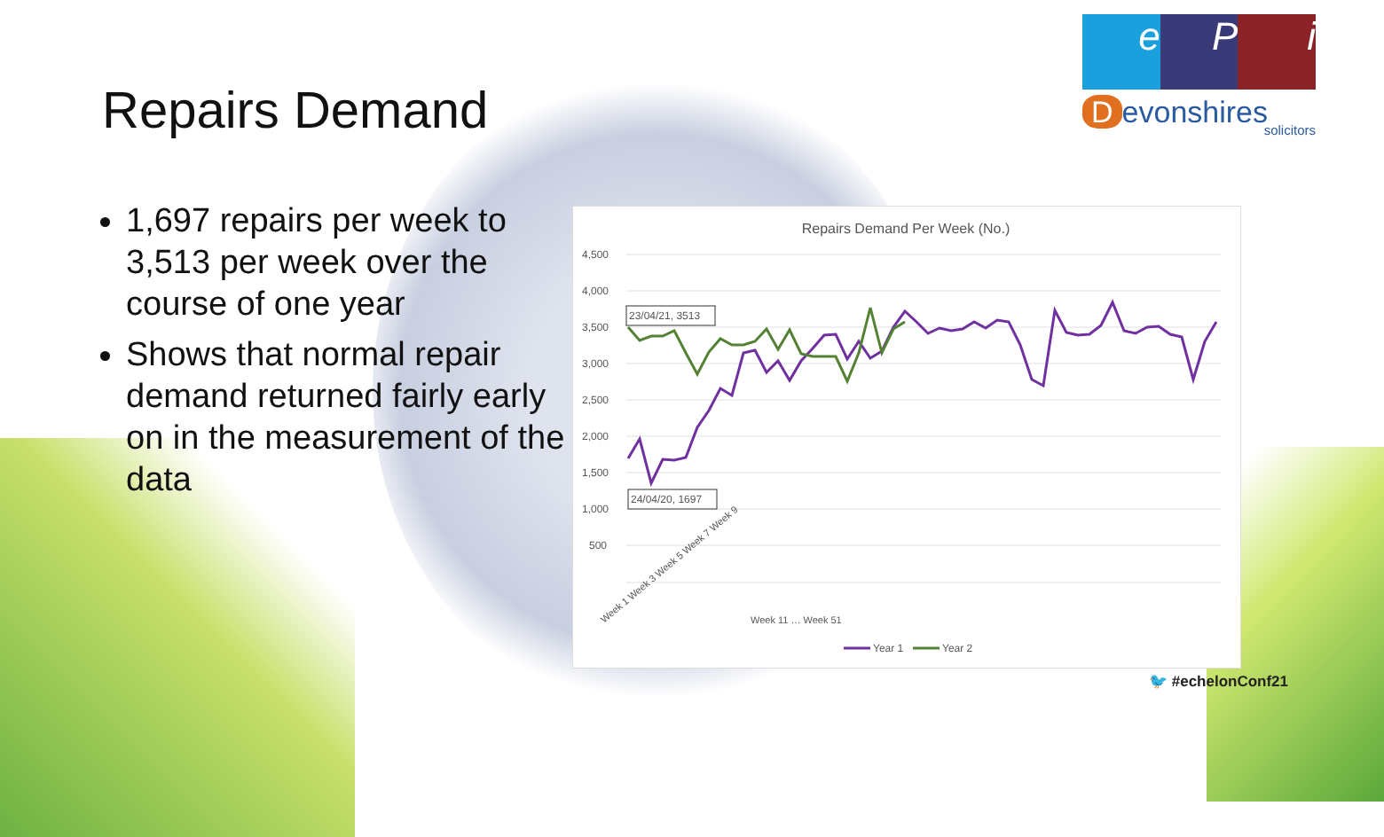Repairs Demand
1,697 repairs per week to 3,513 per week over the course of one year
Shows that normal repair demand returned fairly early on in the measurement of the data
e P i
Devonshires
solicitors
Repairs Demand Per Week (No.)
4,500
4,000
3,500
3,000
2,500
2,000
1,500
1,000
500
23/04/21, 3513
24/04/20, 1697
Week 1 Week 3 Week 5 Week 7 Week 9
Week 11 … Week 51
Year 1
Year 2
🐦 #echelonConf21